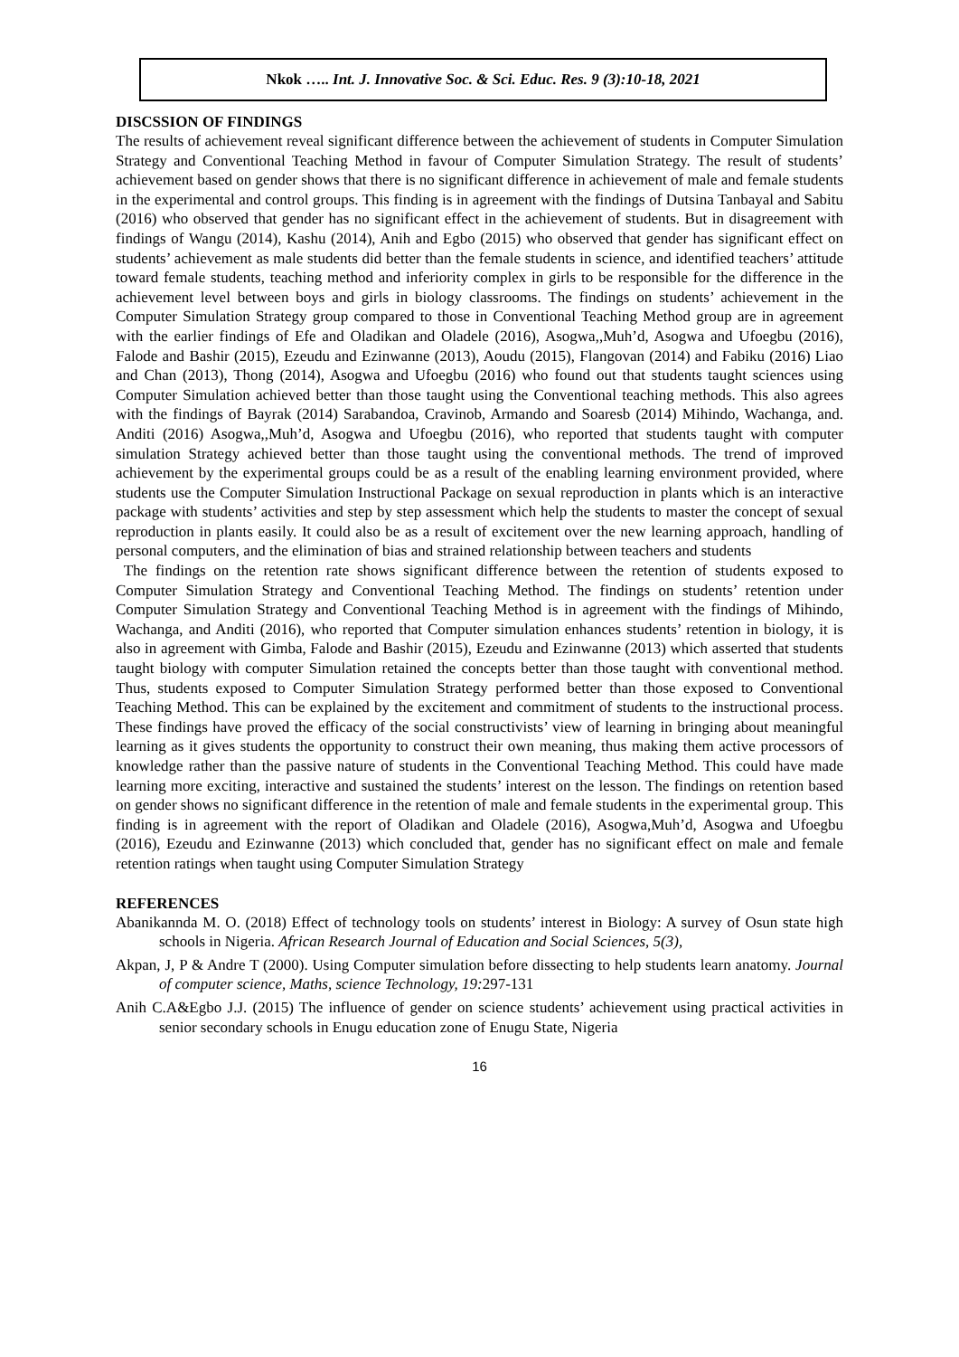Nkok ….. Int. J. Innovative Soc. & Sci. Educ. Res. 9 (3):10-18, 2021
DISCSSION OF FINDINGS
The results of achievement reveal significant difference between the achievement of students in Computer Simulation Strategy and Conventional Teaching Method in favour of Computer Simulation Strategy. The result of students’ achievement based on gender shows that there is no significant difference in achievement of male and female students in the experimental and control groups. This finding is in agreement with the findings of Dutsina Tanbayal and Sabitu (2016) who observed that gender has no significant effect in the achievement of students. But in disagreement with findings of Wangu (2014), Kashu (2014), Anih and Egbo (2015) who observed that gender has significant effect on students’ achievement as male students did better than the female students in science, and identified teachers’ attitude toward female students, teaching method and inferiority complex in girls to be responsible for the difference in the achievement level between boys and girls in biology classrooms. The findings on students’ achievement in the Computer Simulation Strategy group compared to those in Conventional Teaching Method group are in agreement with the earlier findings of Efe and Oladikan and Oladele (2016), Asogwa,,Muh’d, Asogwa and Ufoegbu (2016), Falode and Bashir (2015), Ezeudu and Ezinwanne (2013), Aoudu (2015), Flangovan (2014) and Fabiku (2016) Liao and Chan (2013), Thong (2014), Asogwa and Ufoegbu (2016) who found out that students taught sciences using Computer Simulation achieved better than those taught using the Conventional teaching methods. This also agrees with the findings of Bayrak (2014) Sarabandoa, Cravinob, Armando and Soaresb (2014) Mihindo, Wachanga, and. Anditi (2016) Asogwa,,Muh’d, Asogwa and Ufoegbu (2016), who reported that students taught with computer simulation Strategy achieved better than those taught using the conventional methods. The trend of improved achievement by the experimental groups could be as a result of the enabling learning environment provided, where students use the Computer Simulation Instructional Package on sexual reproduction in plants which is an interactive package with students’ activities and step by step assessment which help the students to master the concept of sexual reproduction in plants easily. It could also be as a result of excitement over the new learning approach, handling of personal computers, and the elimination of bias and strained relationship between teachers and students
The findings on the retention rate shows significant difference between the retention of students exposed to Computer Simulation Strategy and Conventional Teaching Method. The findings on students’ retention under Computer Simulation Strategy and Conventional Teaching Method is in agreement with the findings of Mihindo, Wachanga, and Anditi (2016), who reported that Computer simulation enhances students’ retention in biology, it is also in agreement with Gimba, Falode and Bashir (2015), Ezeudu and Ezinwanne (2013) which asserted that students taught biology with computer Simulation retained the concepts better than those taught with conventional method. Thus, students exposed to Computer Simulation Strategy performed better than those exposed to Conventional Teaching Method. This can be explained by the excitement and commitment of students to the instructional process. These findings have proved the efficacy of the social constructivists’ view of learning in bringing about meaningful learning as it gives students the opportunity to construct their own meaning, thus making them active processors of knowledge rather than the passive nature of students in the Conventional Teaching Method. This could have made learning more exciting, interactive and sustained the students’ interest on the lesson. The findings on retention based on gender shows no significant difference in the retention of male and female students in the experimental group. This finding is in agreement with the report of Oladikan and Oladele (2016), Asogwa,Muh’d, Asogwa and Ufoegbu (2016), Ezeudu and Ezinwanne (2013) which concluded that, gender has no significant effect on male and female retention ratings when taught using Computer Simulation Strategy
REFERENCES
Abanikannda M. O. (2018) Effect of technology tools on students’ interest in Biology: A survey of Osun state high schools in Nigeria. African Research Journal of Education and Social Sciences, 5(3),
Akpan, J, P & Andre T (2000). Using Computer simulation before dissecting to help students learn anatomy. Journal of computer science, Maths, science Technology, 19: 297-131
Anih C.A&Egbo J.J. (2015) The influence of gender on science students’ achievement using practical activities in senior secondary schools in Enugu education zone of Enugu State, Nigeria
16